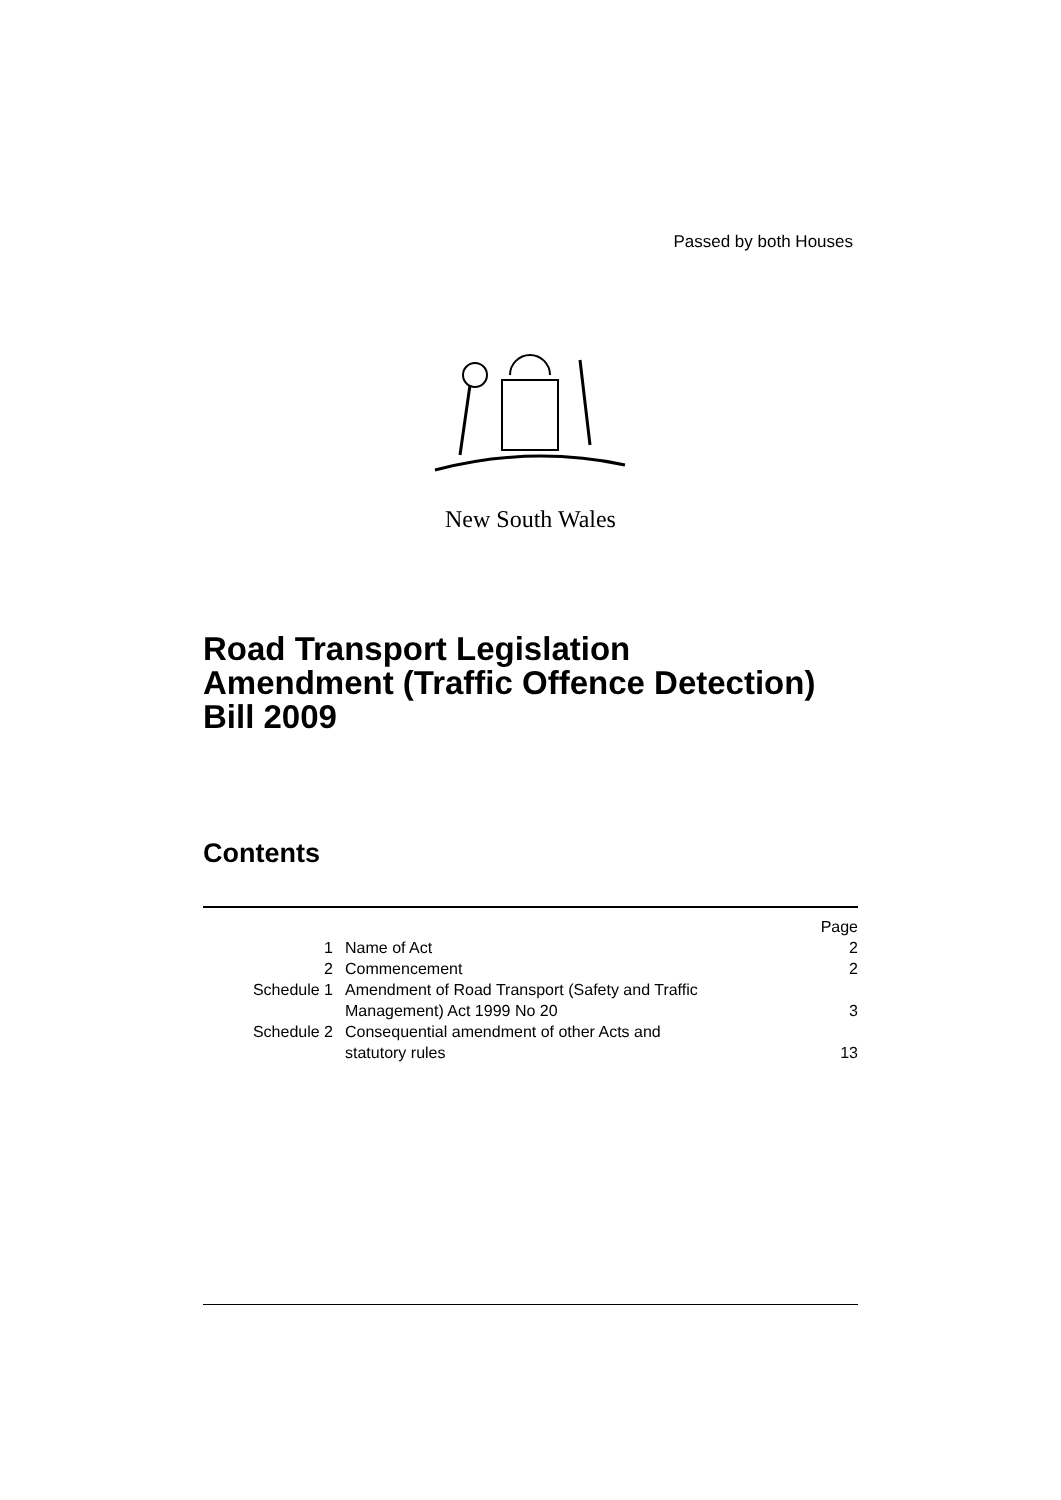Passed by both Houses
New South Wales
Road Transport Legislation
Amendment (Traffic Offence Detection)
Bill 2009
Contents
| | | Page |
| 1 | Name of Act | 2 |
| 2 | Commencement | 2 |
| Schedule 1 | Amendment of Road Transport (Safety and Traffic Management) Act 1999 No 20 | 3 |
| Schedule 2 | Consequential amendment of other Acts and statutory rules | 13 |